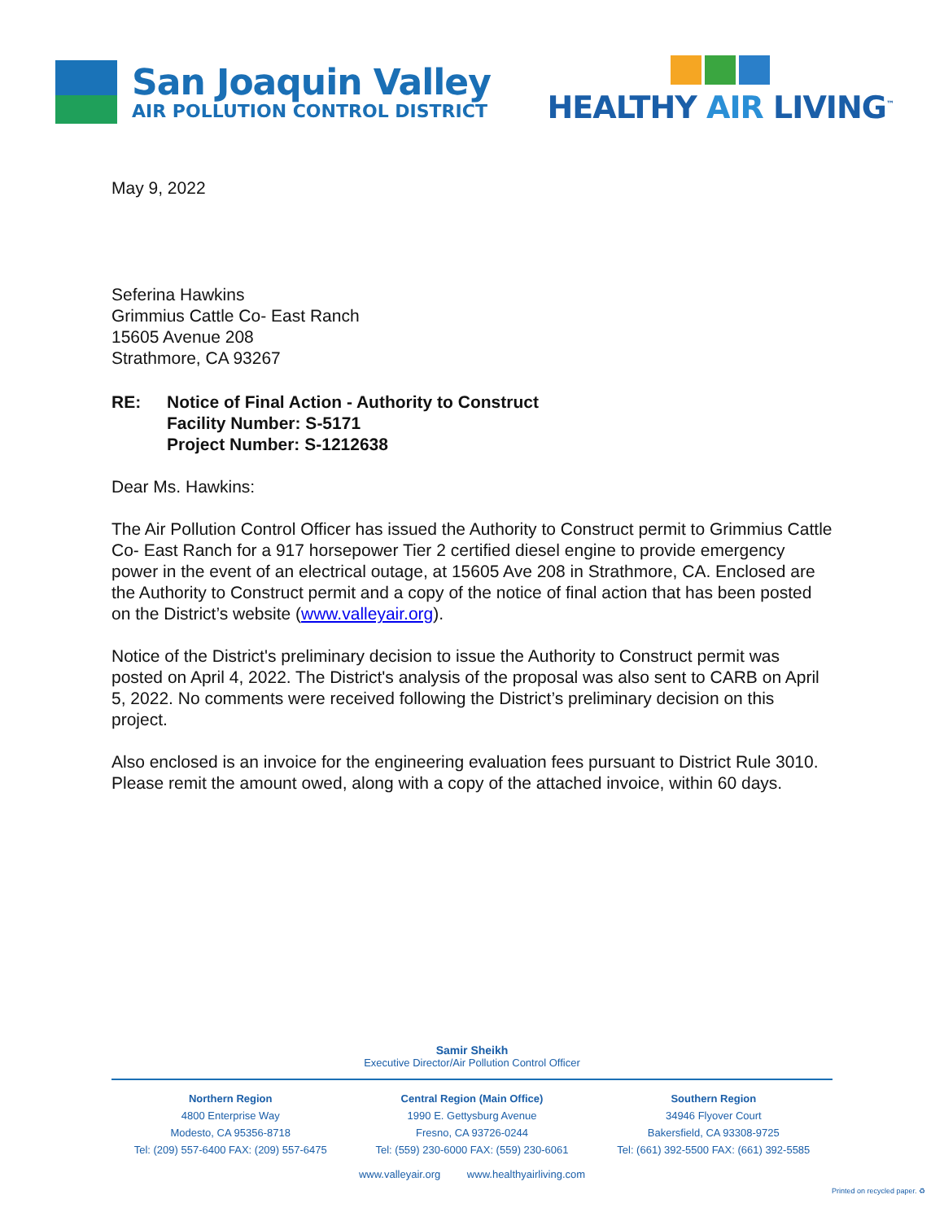San Joaquin Valley
AIR POLLUTION CONTROL DISTRICT
HEALTHY AIR LIVING<sup>™</sup>
May 9, 2022
Seferina Hawkins
Grimmius Cattle Co- East Ranch
15605 Avenue 208
Strathmore, CA 93267
RE: Notice of Final Action - Authority to Construct
Facility Number: S-5171
Project Number: S-1212638
Dear Ms. Hawkins:
The Air Pollution Control Officer has issued the Authority to Construct permit to Grimmius Cattle Co- East Ranch for a 917 horsepower Tier 2 certified diesel engine to provide emergency power in the event of an electrical outage, at 15605 Ave 208 in Strathmore, CA. Enclosed are the Authority to Construct permit and a copy of the notice of final action that has been posted on the District’s website (www.valleyair.org).
Notice of the District's preliminary decision to issue the Authority to Construct permit was posted on April 4, 2022. The District's analysis of the proposal was also sent to CARB on April 5, 2022. No comments were received following the District’s preliminary decision on this project.
Also enclosed is an invoice for the engineering evaluation fees pursuant to District Rule 3010. Please remit the amount owed, along with a copy of the attached invoice, within 60 days.
Samir Sheikh
Executive Director/Air Pollution Control Officer
Northern Region
4800 Enterprise Way
Modesto, CA 95356-8718
Tel: (209) 557-6400 FAX: (209) 557-6475
Central Region (Main Office)
1990 E. Gettysburg Avenue
Fresno, CA 93726-0244
Tel: (559) 230-6000 FAX: (559) 230-6061
Southern Region
34946 Flyover Court
Bakersfield, CA 93308-9725
Tel: (661) 392-5500 FAX: (661) 392-5585
www.valleyair.org www.healthyairliving.com
Printed on recycled paper. ♻